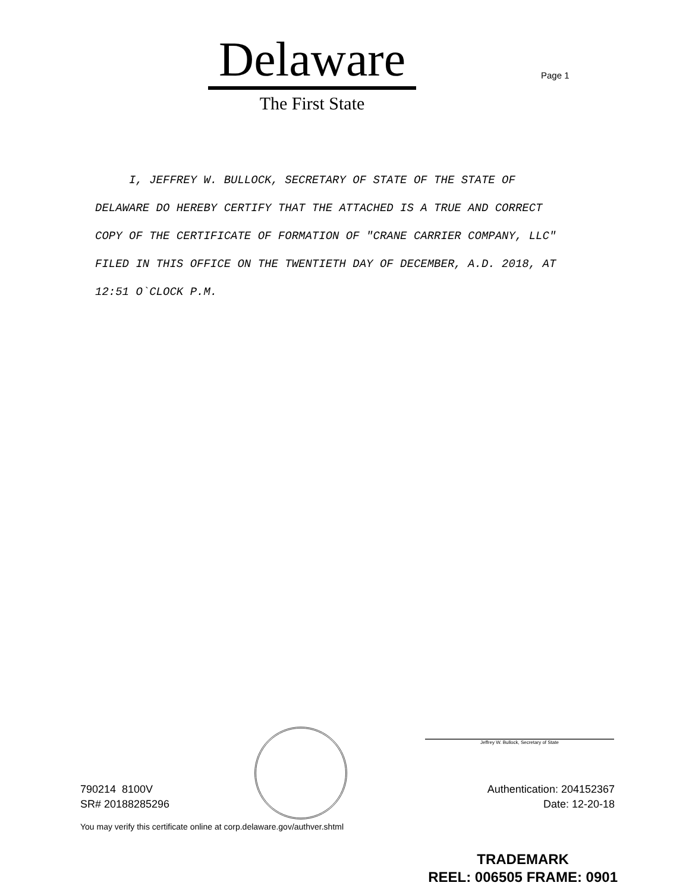Delaware
The First State
Page 1
I, JEFFREY W. BULLOCK, SECRETARY OF STATE OF THE STATE OF DELAWARE DO HEREBY CERTIFY THAT THE ATTACHED IS A TRUE AND CORRECT COPY OF THE CERTIFICATE OF FORMATION OF "CRANE CARRIER COMPANY, LLC" FILED IN THIS OFFICE ON THE TWENTIETH DAY OF DECEMBER, A.D. 2018, AT 12:51 O`CLOCK P.M.
Jeffrey W. Bullock, Secretary of State
790214 8100V
SR# 20188285296
Authentication: 204152367
Date: 12-20-18
You may verify this certificate online at corp.delaware.gov/authver.shtml
TRADEMARK
REEL: 006505 FRAME: 0901